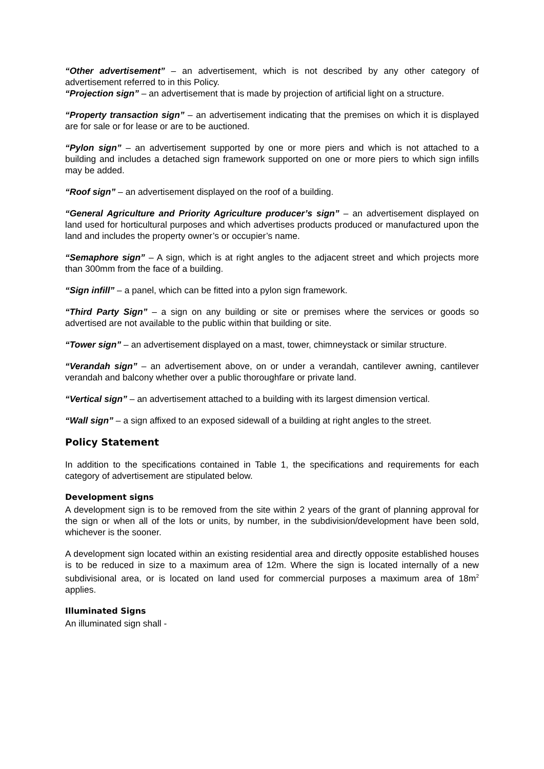“Other advertisement” – an advertisement, which is not described by any other category of advertisement referred to in this Policy.
“Projection sign” – an advertisement that is made by projection of artificial light on a structure.
“Property transaction sign” – an advertisement indicating that the premises on which it is displayed are for sale or for lease or are to be auctioned.
“Pylon sign” – an advertisement supported by one or more piers and which is not attached to a building and includes a detached sign framework supported on one or more piers to which sign infills may be added.
“Roof sign” – an advertisement displayed on the roof of a building.
“General Agriculture and Priority Agriculture producer’s sign” – an advertisement displayed on land used for horticultural purposes and which advertises products produced or manufactured upon the land and includes the property owner’s or occupier’s name.
“Semaphore sign” – A sign, which is at right angles to the adjacent street and which projects more than 300mm from the face of a building.
“Sign infill” – a panel, which can be fitted into a pylon sign framework.
“Third Party Sign” – a sign on any building or site or premises where the services or goods so advertised are not available to the public within that building or site.
“Tower sign” – an advertisement displayed on a mast, tower, chimneystack or similar structure.
“Verandah sign” – an advertisement above, on or under a verandah, cantilever awning, cantilever verandah and balcony whether over a public thoroughfare or private land.
“Vertical sign” – an advertisement attached to a building with its largest dimension vertical.
“Wall sign” – a sign affixed to an exposed sidewall of a building at right angles to the street.
Policy Statement
In addition to the specifications contained in Table 1, the specifications and requirements for each category of advertisement are stipulated below.
Development signs
A development sign is to be removed from the site within 2 years of the grant of planning approval for the sign or when all of the lots or units, by number, in the subdivision/development have been sold, whichever is the sooner.
A development sign located within an existing residential area and directly opposite established houses is to be reduced in size to a maximum area of 12m. Where the sign is located internally of a new subdivisional area, or is located on land used for commercial purposes a maximum area of 18m<sup>2</sup> applies.
Illuminated Signs
An illuminated sign shall -